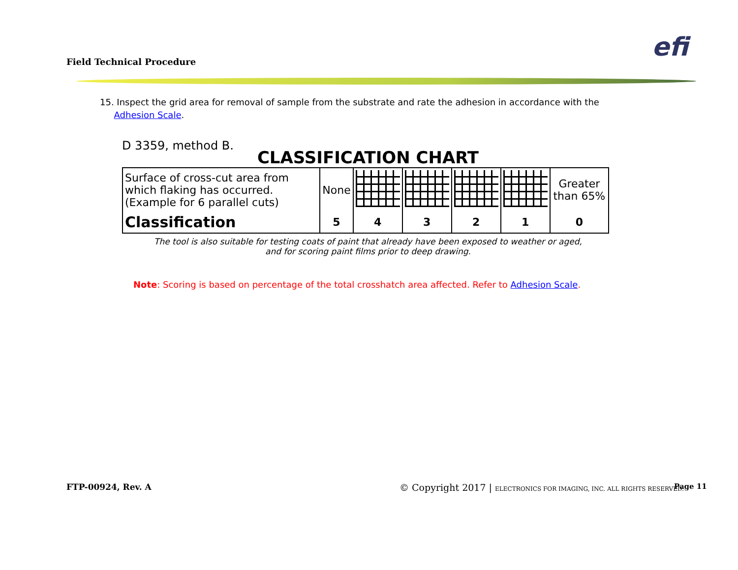Field Technical Procedure efi
15. Inspect the grid area for removal of sample from the substrate and rate the adhesion in accordance with the
Adhesion Scale.
D 3359, method B.
CLASSIFICATION CHART
| Surface of cross-cut area from which flaking has occurred. (Example for 6 parallel cuts) | None | | | | | Greater than 65% |
| Classification | 5 | 4 | 3 | 2 | 1 | 0 |
The tool is also suitable for testing coats of paint that already have been exposed to weather or aged,
and for scoring paint films prior to deep drawing.
Note: Scoring is based on percentage of the total crosshatch area affected. Refer to Adhesion Scale.
FTP-00924, Rev. A
© Copyright 2017 | ELECTRONICS FOR IMAGING, INC. ALL RIGHTS RESERVED.
Page 11